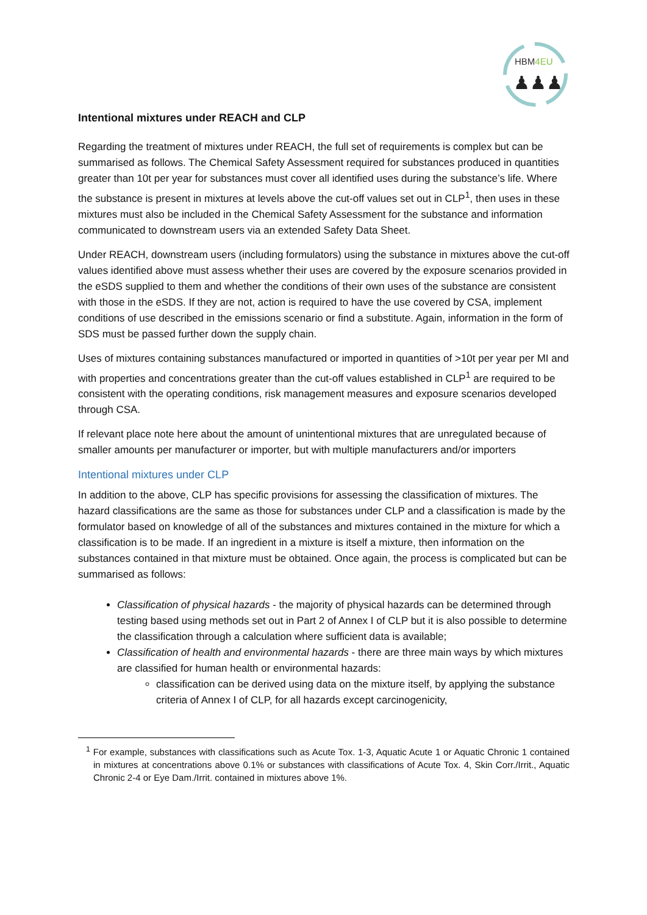HBM4EU
♟♟♟
Intentional mixtures under REACH and CLP
Regarding the treatment of mixtures under REACH, the full set of requirements is complex but can be summarised as follows. The Chemical Safety Assessment required for substances produced in quantities greater than 10t per year for substances must cover all identified uses during the substance’s life. Where the substance is present in mixtures at levels above the cut-off values set out in CLP<sup>1</sup>, then uses in these mixtures must also be included in the Chemical Safety Assessment for the substance and information communicated to downstream users via an extended Safety Data Sheet.
Under REACH, downstream users (including formulators) using the substance in mixtures above the cut-off values identified above must assess whether their uses are covered by the exposure scenarios provided in the eSDS supplied to them and whether the conditions of their own uses of the substance are consistent with those in the eSDS. If they are not, action is required to have the use covered by CSA, implement conditions of use described in the emissions scenario or find a substitute. Again, information in the form of SDS must be passed further down the supply chain.
Uses of mixtures containing substances manufactured or imported in quantities of >10t per year per MI and with properties and concentrations greater than the cut-off values established in CLP<sup>1</sup> are required to be consistent with the operating conditions, risk management measures and exposure scenarios developed through CSA.
If relevant place note here about the amount of unintentional mixtures that are unregulated because of smaller amounts per manufacturer or importer, but with multiple manufacturers and/or importers
Intentional mixtures under CLP
In addition to the above, CLP has specific provisions for assessing the classification of mixtures. The hazard classifications are the same as those for substances under CLP and a classification is made by the formulator based on knowledge of all of the substances and mixtures contained in the mixture for which a classification is to be made. If an ingredient in a mixture is itself a mixture, then information on the substances contained in that mixture must be obtained. Once again, the process is complicated but can be summarised as follows:
Classification of physical hazards - the majority of physical hazards can be determined through testing based using methods set out in Part 2 of Annex I of CLP but it is also possible to determine the classification through a calculation where sufficient data is available;
Classification of health and environmental hazards - there are three main ways by which mixtures are classified for human health or environmental hazards:
classification can be derived using data on the mixture itself, by applying the substance criteria of Annex I of CLP, for all hazards except carcinogenicity,
<sup>1</sup> For example, substances with classifications such as Acute Tox. 1-3, Aquatic Acute 1 or Aquatic Chronic 1 contained in mixtures at concentrations above 0.1% or substances with classifications of Acute Tox. 4, Skin Corr./Irrit., Aquatic Chronic 2-4 or Eye Dam./Irrit. contained in mixtures above 1%.